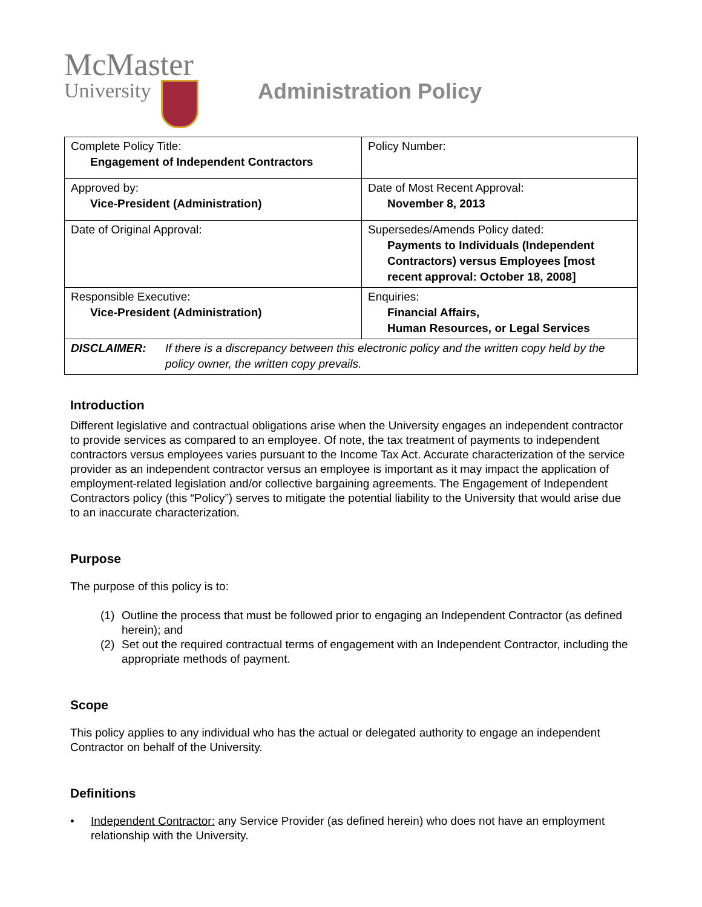McMaster
University
Administration Policy
| Complete Policy Title: Engagement of Independent Contractors | Policy Number: |
| Approved by: Vice-President (Administration) | Date of Most Recent Approval: November 8, 2013 |
| Date of Original Approval: | Supersedes/Amends Policy dated: Payments to Individuals (Independent Contractors) versus Employees [most recent approval: October 18, 2008] |
| Responsible Executive: Vice-President (Administration) | Enquiries: Financial Affairs, Human Resources, or Legal Services |
| DISCLAIMER: If there is a discrepancy between this electronic policy and the written copy held by the policy owner, the written copy prevails. | |
Introduction
Different legislative and contractual obligations arise when the University engages an independent contractor to provide services as compared to an employee. Of note, the tax treatment of payments to independent contractors versus employees varies pursuant to the Income Tax Act. Accurate characterization of the service provider as an independent contractor versus an employee is important as it may impact the application of employment-related legislation and/or collective bargaining agreements. The Engagement of Independent Contractors policy (this “Policy”) serves to mitigate the potential liability to the University that would arise due to an inaccurate characterization.
Purpose
The purpose of this policy is to:
(1) Outline the process that must be followed prior to engaging an Independent Contractor (as defined herein); and
(2) Set out the required contractual terms of engagement with an Independent Contractor, including the appropriate methods of payment.
Scope
This policy applies to any individual who has the actual or delegated authority to engage an independent Contractor on behalf of the University.
Definitions
• Independent Contractor: any Service Provider (as defined herein) who does not have an employment relationship with the University.